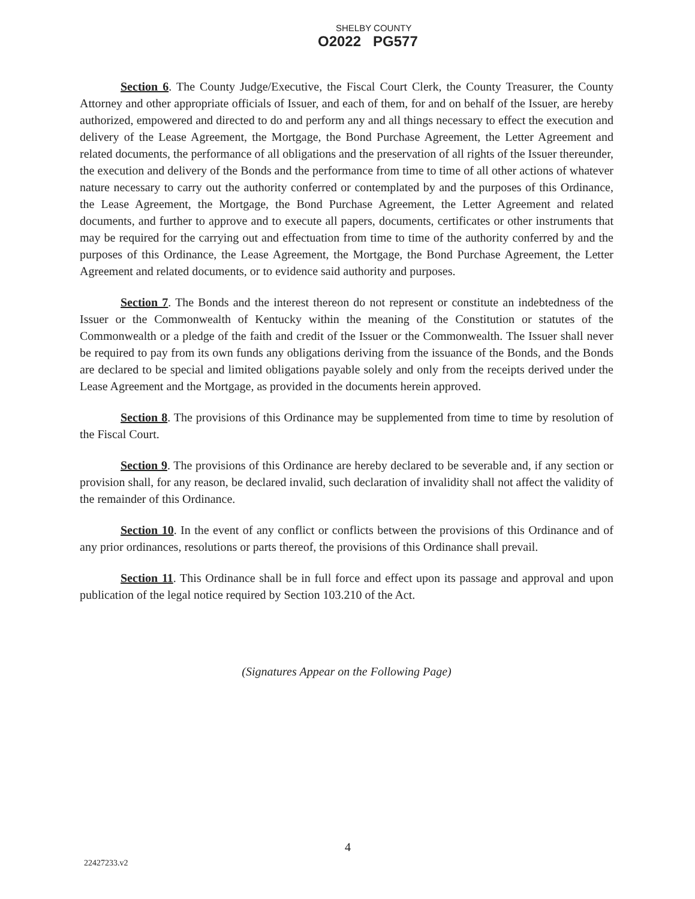SHELBY COUNTY
O2022 PG577
Section 6. The County Judge/Executive, the Fiscal Court Clerk, the County Treasurer, the County Attorney and other appropriate officials of Issuer, and each of them, for and on behalf of the Issuer, are hereby authorized, empowered and directed to do and perform any and all things necessary to effect the execution and delivery of the Lease Agreement, the Mortgage, the Bond Purchase Agreement, the Letter Agreement and related documents, the performance of all obligations and the preservation of all rights of the Issuer thereunder, the execution and delivery of the Bonds and the performance from time to time of all other actions of whatever nature necessary to carry out the authority conferred or contemplated by and the purposes of this Ordinance, the Lease Agreement, the Mortgage, the Bond Purchase Agreement, the Letter Agreement and related documents, and further to approve and to execute all papers, documents, certificates or other instruments that may be required for the carrying out and effectuation from time to time of the authority conferred by and the purposes of this Ordinance, the Lease Agreement, the Mortgage, the Bond Purchase Agreement, the Letter Agreement and related documents, or to evidence said authority and purposes.
Section 7. The Bonds and the interest thereon do not represent or constitute an indebtedness of the Issuer or the Commonwealth of Kentucky within the meaning of the Constitution or statutes of the Commonwealth or a pledge of the faith and credit of the Issuer or the Commonwealth. The Issuer shall never be required to pay from its own funds any obligations deriving from the issuance of the Bonds, and the Bonds are declared to be special and limited obligations payable solely and only from the receipts derived under the Lease Agreement and the Mortgage, as provided in the documents herein approved.
Section 8. The provisions of this Ordinance may be supplemented from time to time by resolution of the Fiscal Court.
Section 9. The provisions of this Ordinance are hereby declared to be severable and, if any section or provision shall, for any reason, be declared invalid, such declaration of invalidity shall not affect the validity of the remainder of this Ordinance.
Section 10. In the event of any conflict or conflicts between the provisions of this Ordinance and of any prior ordinances, resolutions or parts thereof, the provisions of this Ordinance shall prevail.
Section 11. This Ordinance shall be in full force and effect upon its passage and approval and upon publication of the legal notice required by Section 103.210 of the Act.
(Signatures Appear on the Following Page)
4
22427233.v2